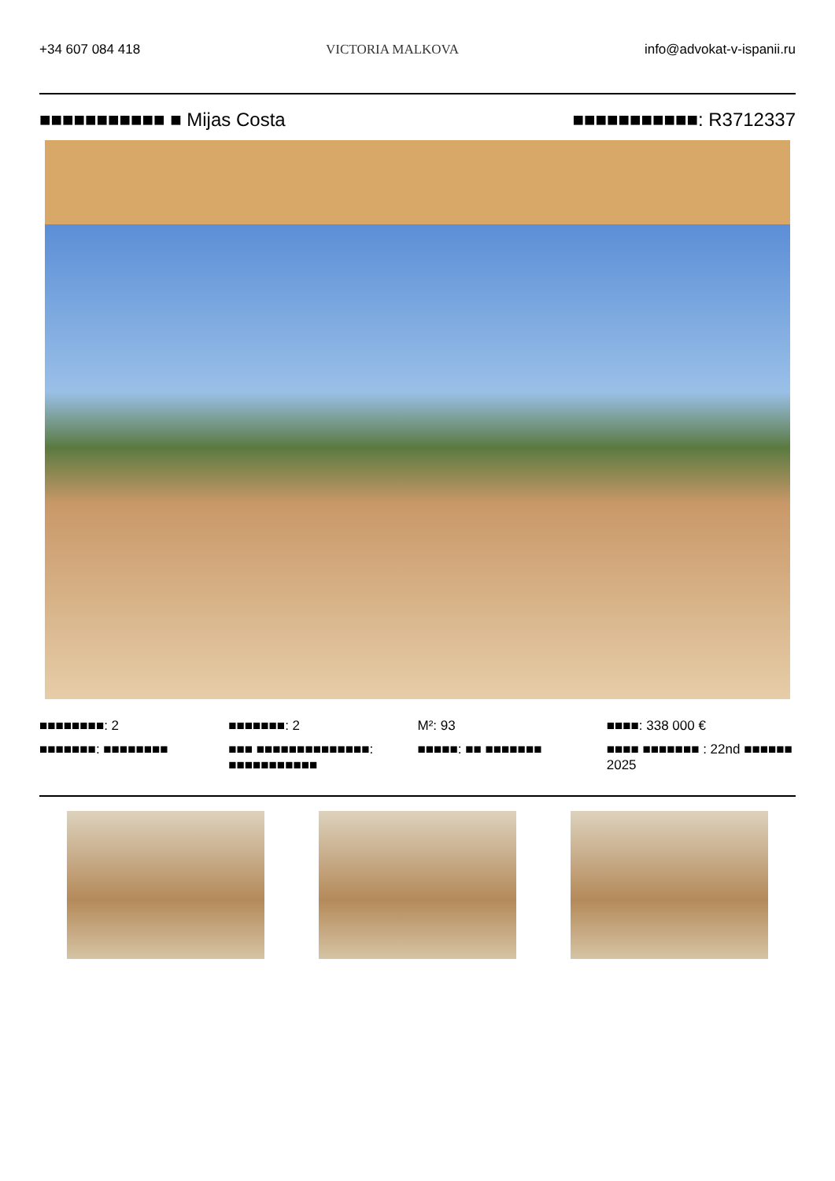+34 607 084 418 VICTORIA MALKOVA info@advokat-v-ispanii.ru
■■■■■■■■■■■ ■ Mijas Costa ■■■■■■■■■■■: R3712337
■■■■■■■■: 2
■■■■■■■: 2
M²: 93
■■■■: 338 000 €
■■■■■■■: ■■■■■■■■
■■■ ■■■■■■■■■■■■■■: ■■■■■■■■■■■
■■■■■: ■■ ■■■■■■■
■■■■ ■■■■■■■ : 22nd ■■■■■■ 2025